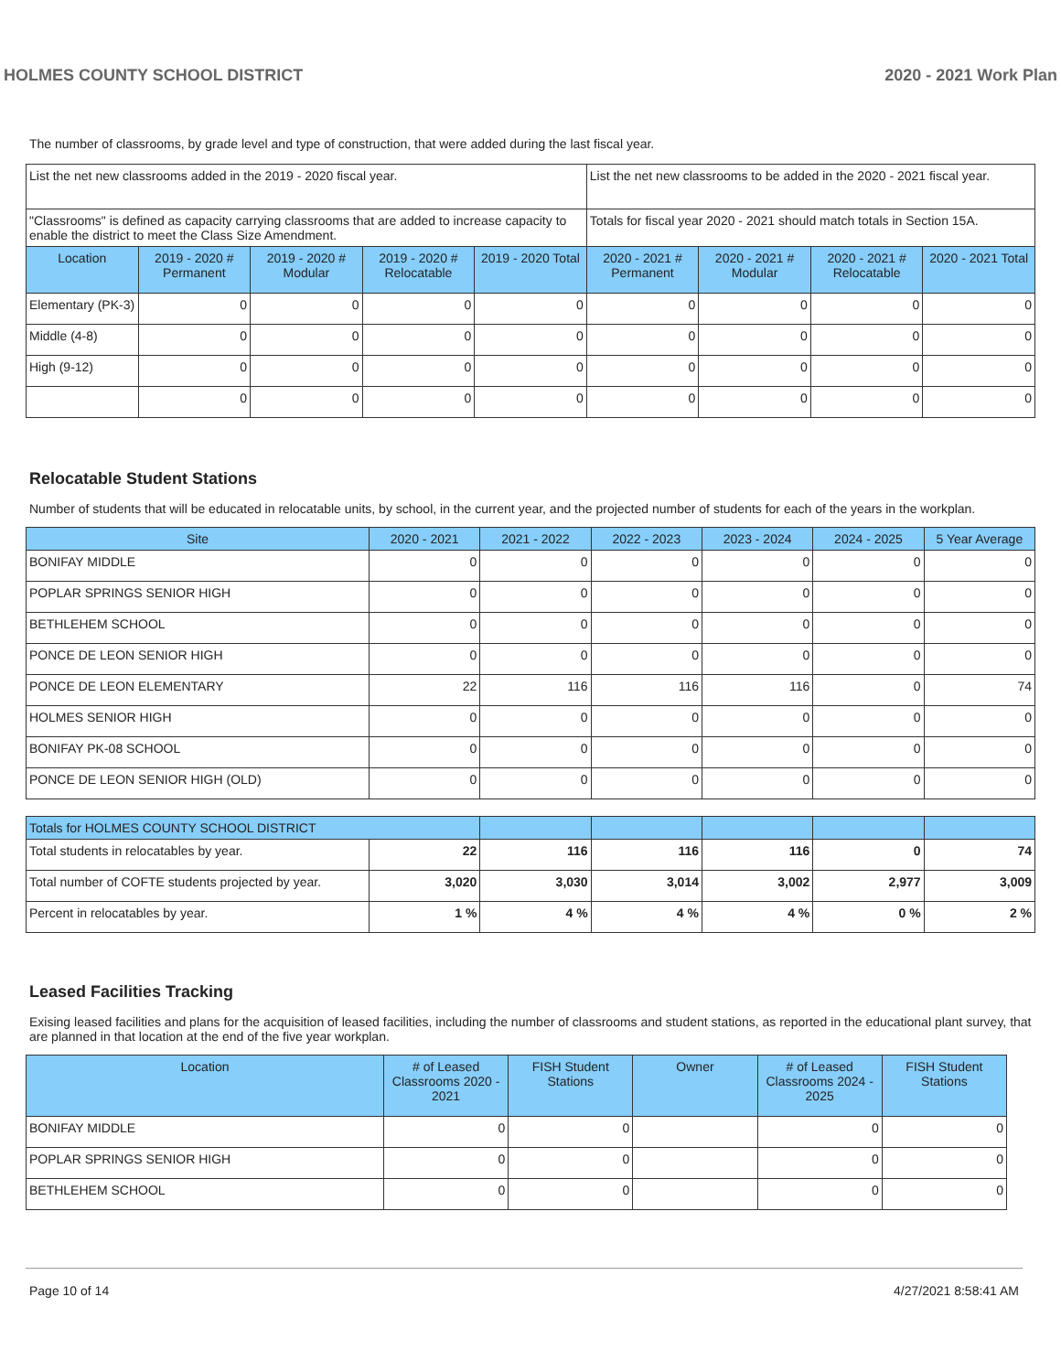HOLMES COUNTY SCHOOL DISTRICT 2020 - 2021 Work Plan
The number of classrooms, by grade level and type of construction, that were added during the last fiscal year.
| List the net new classrooms added in the 2019 - 2020 fiscal year. | | | | | List the net new classrooms to be added in the 2020 - 2021 fiscal year. | | | |
| "Classrooms" is defined as capacity carrying classrooms that are added to increase capacity to enable the district to meet the Class Size Amendment. | | | | | Totals for fiscal year 2020 - 2021 should match totals in Section 15A. | | | |
| Location | 2019 - 2020 # Permanent | 2019 - 2020 # Modular | 2019 - 2020 # Relocatable | 2019 - 2020 Total | 2020 - 2021 # Permanent | 2020 - 2021 # Modular | 2020 - 2021 # Relocatable | 2020 - 2021 Total |
| Elementary (PK-3) | 0 | 0 | 0 | 0 | 0 | 0 | 0 | 0 |
| Middle (4-8) | 0 | 0 | 0 | 0 | 0 | 0 | 0 | 0 |
| High (9-12) | 0 | 0 | 0 | 0 | 0 | 0 | 0 | 0 |
| | 0 | 0 | 0 | 0 | 0 | 0 | 0 | 0 |
Relocatable Student Stations
Number of students that will be educated in relocatable units, by school, in the current year, and the projected number of students for each of the years in the workplan.
| Site | 2020 - 2021 | 2021 - 2022 | 2022 - 2023 | 2023 - 2024 | 2024 - 2025 | 5 Year Average |
| --- | --- | --- | --- | --- | --- | --- |
| BONIFAY MIDDLE | 0 | 0 | 0 | 0 | 0 | 0 |
| POPLAR SPRINGS SENIOR HIGH | 0 | 0 | 0 | 0 | 0 | 0 |
| BETHLEHEM SCHOOL | 0 | 0 | 0 | 0 | 0 | 0 |
| PONCE DE LEON SENIOR HIGH | 0 | 0 | 0 | 0 | 0 | 0 |
| PONCE DE LEON ELEMENTARY | 22 | 116 | 116 | 116 | 0 | 74 |
| HOLMES SENIOR HIGH | 0 | 0 | 0 | 0 | 0 | 0 |
| BONIFAY PK-08 SCHOOL | 0 | 0 | 0 | 0 | 0 | 0 |
| PONCE DE LEON SENIOR HIGH (OLD) | 0 | 0 | 0 | 0 | 0 | 0 |
| Totals for HOLMES COUNTY SCHOOL DISTRICT | | | | | | |
| --- | --- | --- | --- | --- | --- | --- |
| Total students in relocatables by year. | 22 | 116 | 116 | 116 | 0 | 74 |
| Total number of COFTE students projected by year. | 3,020 | 3,030 | 3,014 | 3,002 | 2,977 | 3,009 |
| Percent in relocatables by year. | 1 % | 4 % | 4 % | 4 % | 0 % | 2 % |
Leased Facilities Tracking
Exising leased facilities and plans for the acquisition of leased facilities, including the number of classrooms and student stations, as reported in the educational plant survey, that are planned in that location at the end of the five year workplan.
| Location | # of Leased Classrooms 2020 - 2021 | FISH Student Stations | Owner | # of Leased Classrooms 2024 - 2025 | FISH Student Stations |
| --- | --- | --- | --- | --- | --- |
| BONIFAY MIDDLE | 0 | 0 | | 0 | 0 |
| POPLAR SPRINGS SENIOR HIGH | 0 | 0 | | 0 | 0 |
| BETHLEHEM SCHOOL | 0 | 0 | | 0 | 0 |
Page 10 of 14 4/27/2021 8:58:41 AM